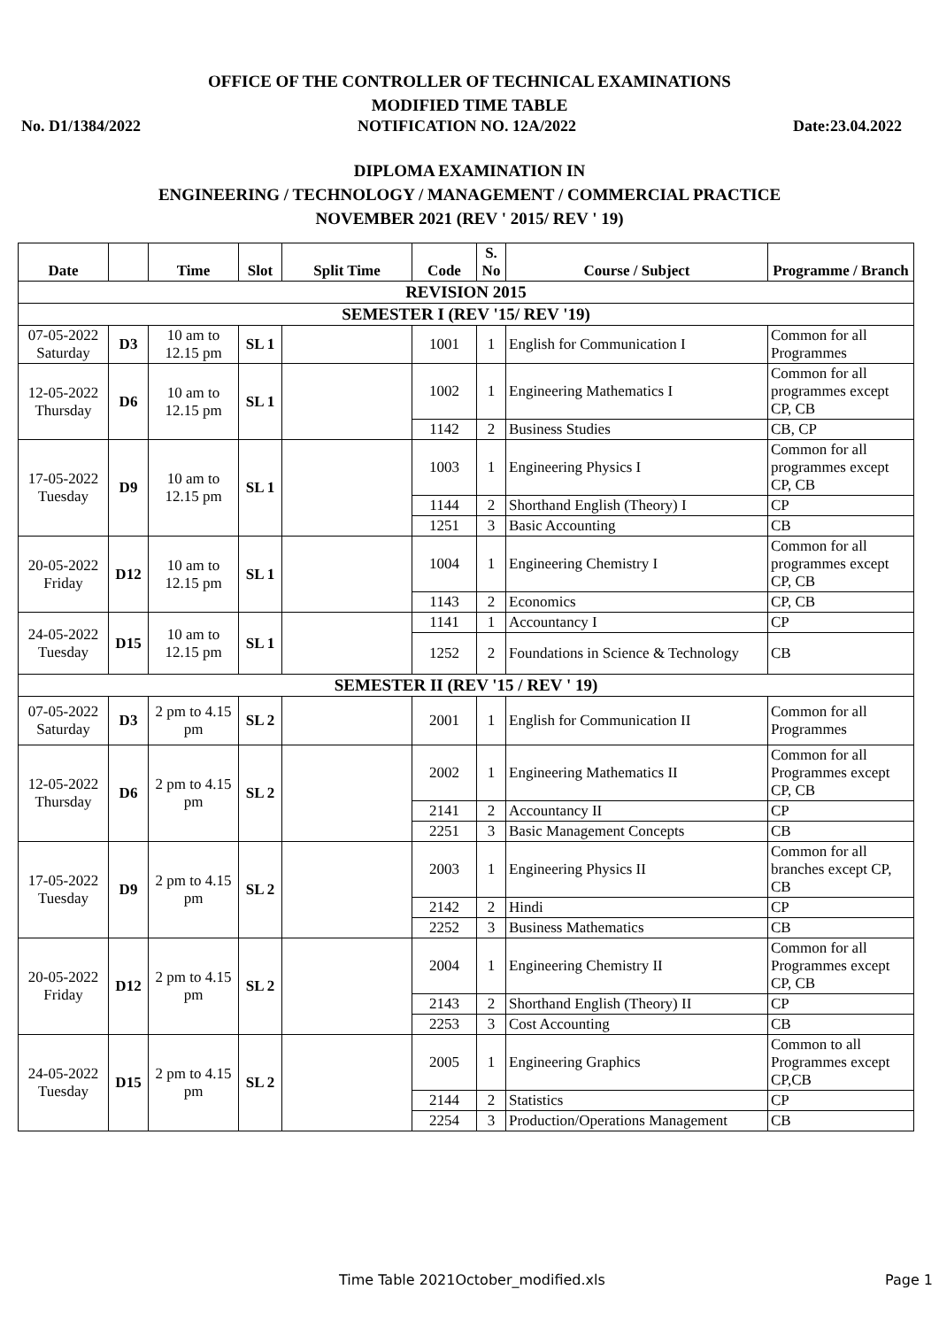OFFICE OF THE CONTROLLER OF TECHNICAL EXAMINATIONS
MODIFIED TIME TABLE
No. D1/1384/2022 NOTIFICATION NO. 12A/2022 Date:23.04.2022
DIPLOMA EXAMINATION IN
ENGINEERING / TECHNOLOGY / MANAGEMENT / COMMERCIAL PRACTICE
NOVEMBER 2021 (REV ' 2015/ REV ' 19)
| Date | | Time | Slot | Split Time | Code | S. No | Course / Subject | Programme / Branch |
| --- | --- | --- | --- | --- | --- | --- | --- | --- |
| REVISION 2015 | | | | | | | | |
| SEMESTER I (REV '15/ REV '19) | | | | | | | | |
| 07-05-2022 Saturday | D3 | 10 am to 12.15 pm | SL 1 | | 1001 | 1 | English for Communication I | Common for all Programmes |
| 12-05-2022 Thursday | D6 | 10 am to 12.15 pm | SL 1 | | 1002 | 1 | Engineering Mathematics I | Common for all programmes except CP, CB |
| | | | | | 1142 | 2 | Business Studies | CB, CP |
| 17-05-2022 Tuesday | D9 | 10 am to 12.15 pm | SL 1 | | 1003 | 1 | Engineering Physics I | Common for all programmes except CP, CB |
| | | | | | 1144 | 2 | Shorthand English (Theory) I | CP |
| | | | | | 1251 | 3 | Basic Accounting | CB |
| 20-05-2022 Friday | D12 | 10 am to 12.15 pm | SL 1 | | 1004 | 1 | Engineering Chemistry I | Common for all programmes except CP, CB |
| | | | | | 1143 | 2 | Economics | CP, CB |
| 24-05-2022 Tuesday | D15 | 10 am to 12.15 pm | SL 1 | | 1141 | 1 | Accountancy I | CP |
| | | | | | 1252 | 2 | Foundations in Science & Technology | CB |
| SEMESTER II (REV '15 / REV ' 19) | | | | | | | | |
| 07-05-2022 Saturday | D3 | 2 pm to 4.15 pm | SL 2 | | 2001 | 1 | English for Communication II | Common for all Programmes |
| 12-05-2022 Thursday | D6 | 2 pm to 4.15 pm | SL 2 | | 2002 | 1 | Engineering Mathematics II | Common for all Programmes except CP, CB |
| | | | | | 2141 | 2 | Accountancy II | CP |
| | | | | | 2251 | 3 | Basic Management Concepts | CB |
| 17-05-2022 Tuesday | D9 | 2 pm to 4.15 pm | SL 2 | | 2003 | 1 | Engineering Physics II | Common for all branches except CP, CB |
| | | | | | 2142 | 2 | Hindi | CP |
| | | | | | 2252 | 3 | Business Mathematics | CB |
| 20-05-2022 Friday | D12 | 2 pm to 4.15 pm | SL 2 | | 2004 | 1 | Engineering Chemistry II | Common for all Programmes except CP, CB |
| | | | | | 2143 | 2 | Shorthand English (Theory) II | CP |
| | | | | | 2253 | 3 | Cost Accounting | CB |
| 24-05-2022 Tuesday | D15 | 2 pm to 4.15 pm | SL 2 | | 2005 | 1 | Engineering Graphics | Common to all Programmes except CP,CB |
| | | | | | 2144 | 2 | Statistics | CP |
| | | | | | 2254 | 3 | Production/Operations Management | CB |
Time Table 2021October_modified.xls Page 1